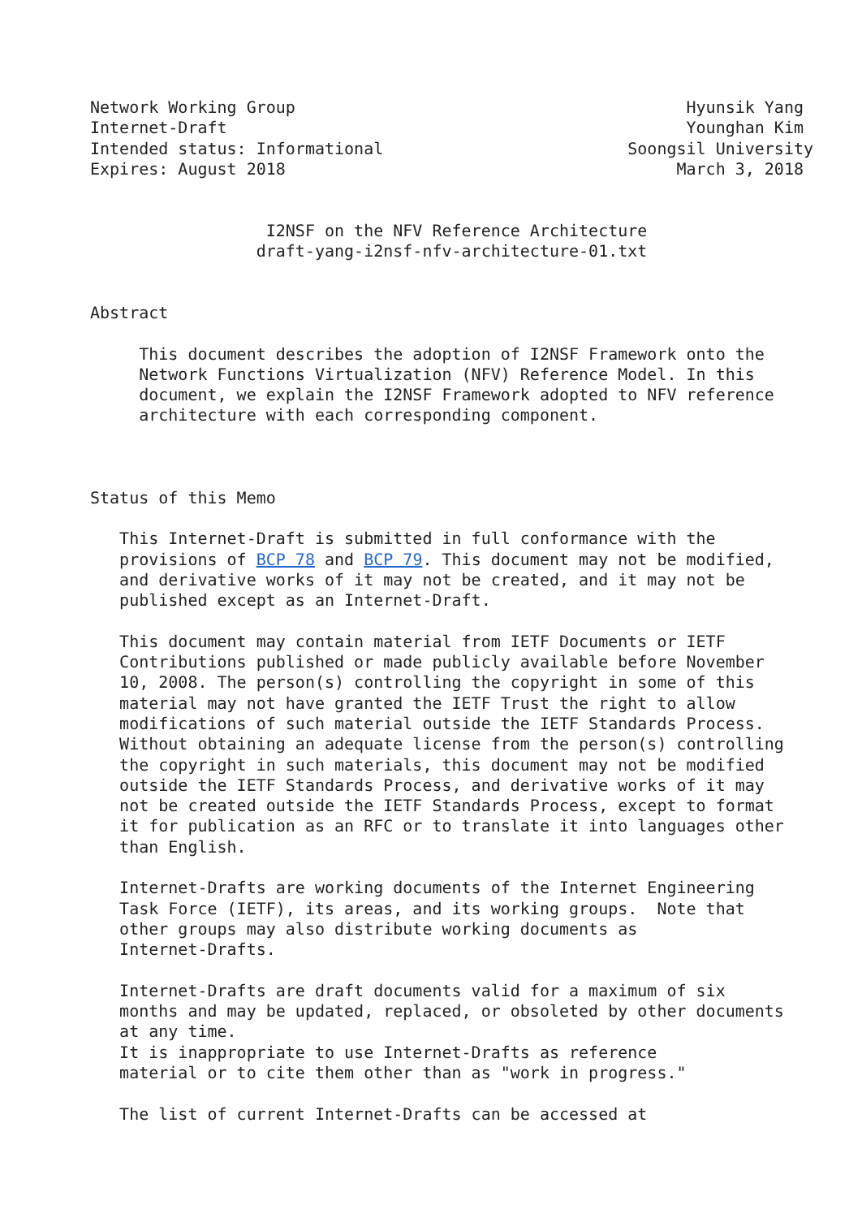Network Working Group                                        Hyunsik Yang
Internet-Draft                                               Younghan Kim
Intended status: Informational                         Soongsil University
Expires: August 2018                                        March 3, 2018


                  I2NSF on the NFV Reference Architecture
                 draft-yang-i2nsf-nfv-architecture-01.txt


Abstract

     This document describes the adoption of I2NSF Framework onto the
     Network Functions Virtualization (NFV) Reference Model. In this
     document, we explain the I2NSF Framework adopted to NFV reference
     architecture with each corresponding component.



Status of this Memo

   This Internet-Draft is submitted in full conformance with the
   provisions of BCP 78 and BCP 79. This document may not be modified,
   and derivative works of it may not be created, and it may not be
   published except as an Internet-Draft.

   This document may contain material from IETF Documents or IETF
   Contributions published or made publicly available before November
   10, 2008. The person(s) controlling the copyright in some of this
   material may not have granted the IETF Trust the right to allow
   modifications of such material outside the IETF Standards Process.
   Without obtaining an adequate license from the person(s) controlling
   the copyright in such materials, this document may not be modified
   outside the IETF Standards Process, and derivative works of it may
   not be created outside the IETF Standards Process, except to format
   it for publication as an RFC or to translate it into languages other
   than English.

   Internet-Drafts are working documents of the Internet Engineering
   Task Force (IETF), its areas, and its working groups.  Note that
   other groups may also distribute working documents as
   Internet-Drafts.

   Internet-Drafts are draft documents valid for a maximum of six
   months and may be updated, replaced, or obsoleted by other documents
   at any time.
   It is inappropriate to use Internet-Drafts as reference
   material or to cite them other than as "work in progress."

   The list of current Internet-Drafts can be accessed at